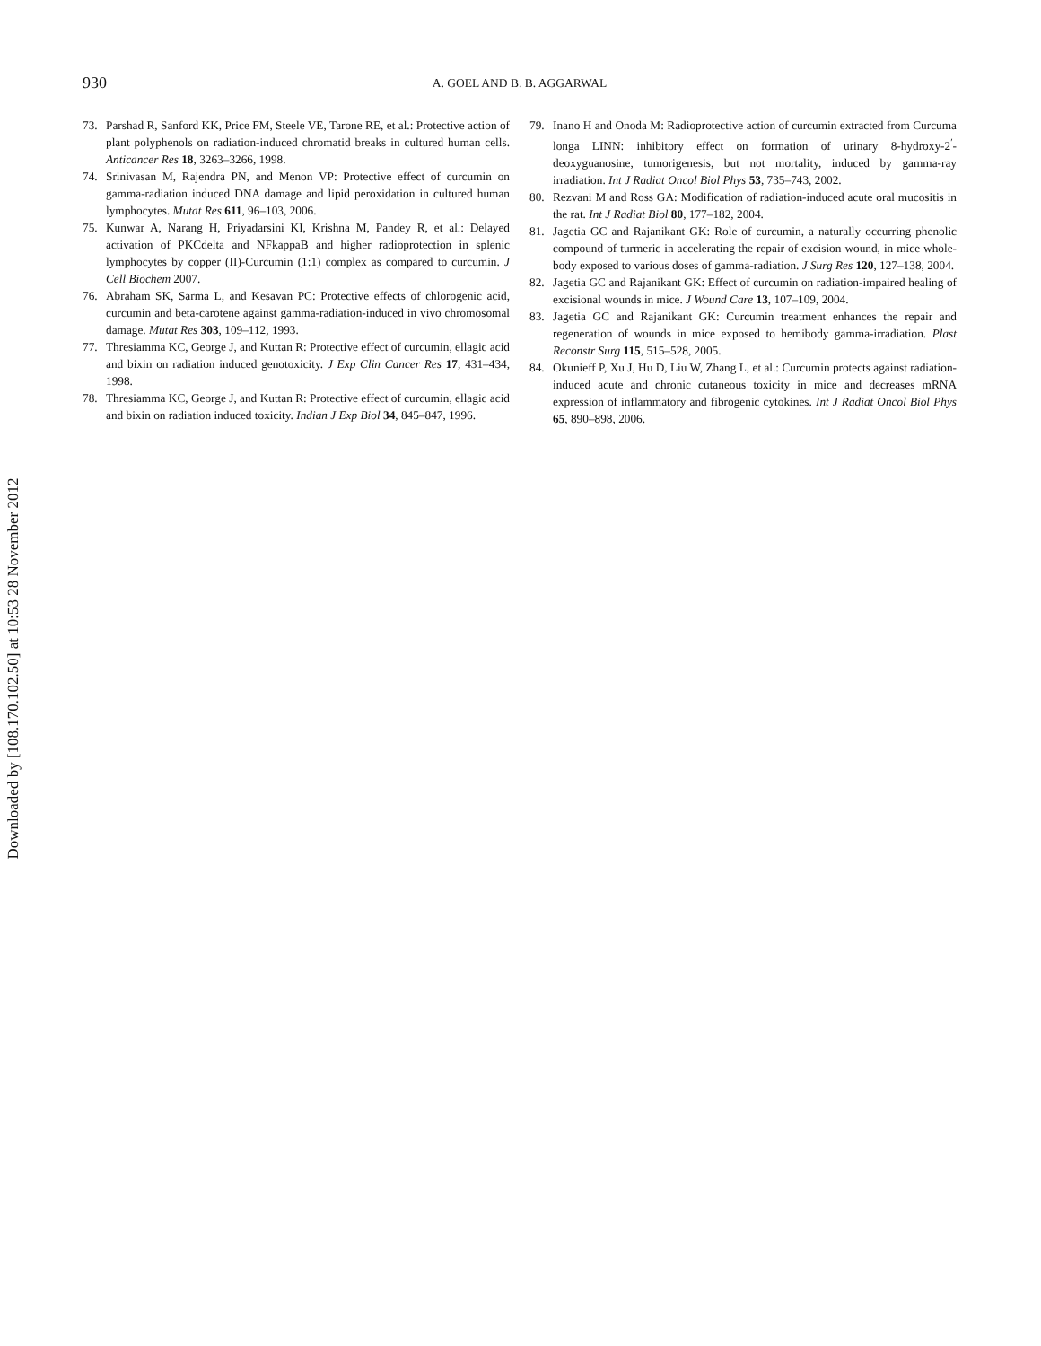Downloaded by [108.170.102.50] at 10:53 28 November 2012
930
A. GOEL AND B. B. AGGARWAL
73. Parshad R, Sanford KK, Price FM, Steele VE, Tarone RE, et al.: Protective action of plant polyphenols on radiation-induced chromatid breaks in cultured human cells. Anticancer Res 18, 3263–3266, 1998.
74. Srinivasan M, Rajendra PN, and Menon VP: Protective effect of curcumin on gamma-radiation induced DNA damage and lipid peroxidation in cultured human lymphocytes. Mutat Res 611, 96–103, 2006.
75. Kunwar A, Narang H, Priyadarsini KI, Krishna M, Pandey R, et al.: Delayed activation of PKCdelta and NFkappaB and higher radioprotection in splenic lymphocytes by copper (II)-Curcumin (1:1) complex as compared to curcumin. J Cell Biochem 2007.
76. Abraham SK, Sarma L, and Kesavan PC: Protective effects of chlorogenic acid, curcumin and beta-carotene against gamma-radiation-induced in vivo chromosomal damage. Mutat Res 303, 109–112, 1993.
77. Thresiamma KC, George J, and Kuttan R: Protective effect of curcumin, ellagic acid and bixin on radiation induced genotoxicity. J Exp Clin Cancer Res 17, 431–434, 1998.
78. Thresiamma KC, George J, and Kuttan R: Protective effect of curcumin, ellagic acid and bixin on radiation induced toxicity. Indian J Exp Biol 34, 845–847, 1996.
79. Inano H and Onoda M: Radioprotective action of curcumin extracted from Curcuma longa LINN: inhibitory effect on formation of urinary 8-hydroxy-2<sup>′</sup>-deoxyguanosine, tumorigenesis, but not mortality, induced by gamma-ray irradiation. Int J Radiat Oncol Biol Phys 53, 735–743, 2002.
80. Rezvani M and Ross GA: Modification of radiation-induced acute oral mucositis in the rat. Int J Radiat Biol 80, 177–182, 2004.
81. Jagetia GC and Rajanikant GK: Role of curcumin, a naturally occurring phenolic compound of turmeric in accelerating the repair of excision wound, in mice whole-body exposed to various doses of gamma-radiation. J Surg Res 120, 127–138, 2004.
82. Jagetia GC and Rajanikant GK: Effect of curcumin on radiation-impaired healing of excisional wounds in mice. J Wound Care 13, 107–109, 2004.
83. Jagetia GC and Rajanikant GK: Curcumin treatment enhances the repair and regeneration of wounds in mice exposed to hemibody gamma-irradiation. Plast Reconstr Surg 115, 515–528, 2005.
84. Okunieff P, Xu J, Hu D, Liu W, Zhang L, et al.: Curcumin protects against radiation-induced acute and chronic cutaneous toxicity in mice and decreases mRNA expression of inflammatory and fibrogenic cytokines. Int J Radiat Oncol Biol Phys 65, 890–898, 2006.